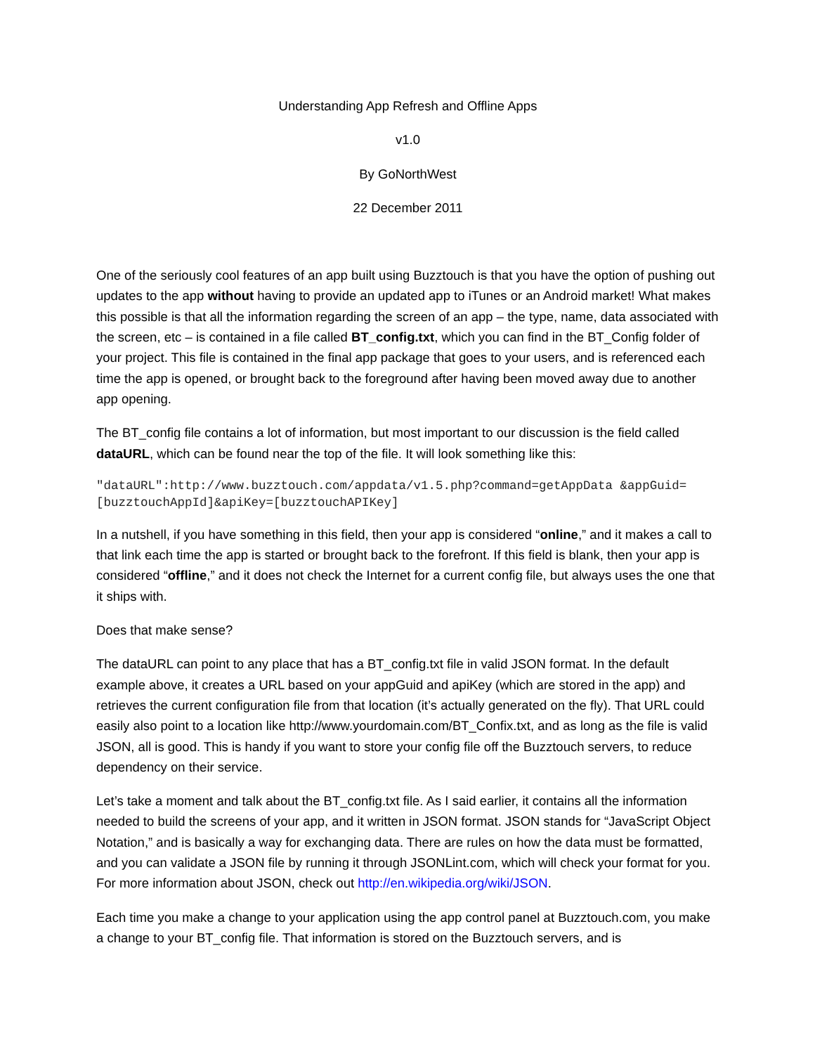Understanding App Refresh and Offline Apps
v1.0
By GoNorthWest
22 December 2011
One of the seriously cool features of an app built using Buzztouch is that you have the option of pushing out updates to the app without having to provide an updated app to iTunes or an Android market! What makes this possible is that all the information regarding the screen of an app – the type, name, data associated with the screen, etc – is contained in a file called BT_config.txt, which you can find in the BT_Config folder of your project. This file is contained in the final app package that goes to your users, and is referenced each time the app is opened, or brought back to the foreground after having been moved away due to another app opening.
The BT_config file contains a lot of information, but most important to our discussion is the field called dataURL, which can be found near the top of the file. It will look something like this:
"dataURL":http://www.buzztouch.com/appdata/v1.5.php?command=getAppData &appGuid=[buzztouchAppId]&apiKey=[buzztouchAPIKey]
In a nutshell, if you have something in this field, then your app is considered “online,” and it makes a call to that link each time the app is started or brought back to the forefront. If this field is blank, then your app is considered “offline,” and it does not check the Internet for a current config file, but always uses the one that it ships with.
Does that make sense?
The dataURL can point to any place that has a BT_config.txt file in valid JSON format. In the default example above, it creates a URL based on your appGuid and apiKey (which are stored in the app) and retrieves the current configuration file from that location (it’s actually generated on the fly). That URL could easily also point to a location like http://www.yourdomain.com/BT_Confix.txt, and as long as the file is valid JSON, all is good. This is handy if you want to store your config file off the Buzztouch servers, to reduce dependency on their service.
Let’s take a moment and talk about the BT_config.txt file. As I said earlier, it contains all the information needed to build the screens of your app, and it written in JSON format. JSON stands for “JavaScript Object Notation,” and is basically a way for exchanging data. There are rules on how the data must be formatted, and you can validate a JSON file by running it through JSONLint.com, which will check your format for you. For more information about JSON, check out http://en.wikipedia.org/wiki/JSON.
Each time you make a change to your application using the app control panel at Buzztouch.com, you make a change to your BT_config file. That information is stored on the Buzztouch servers, and is